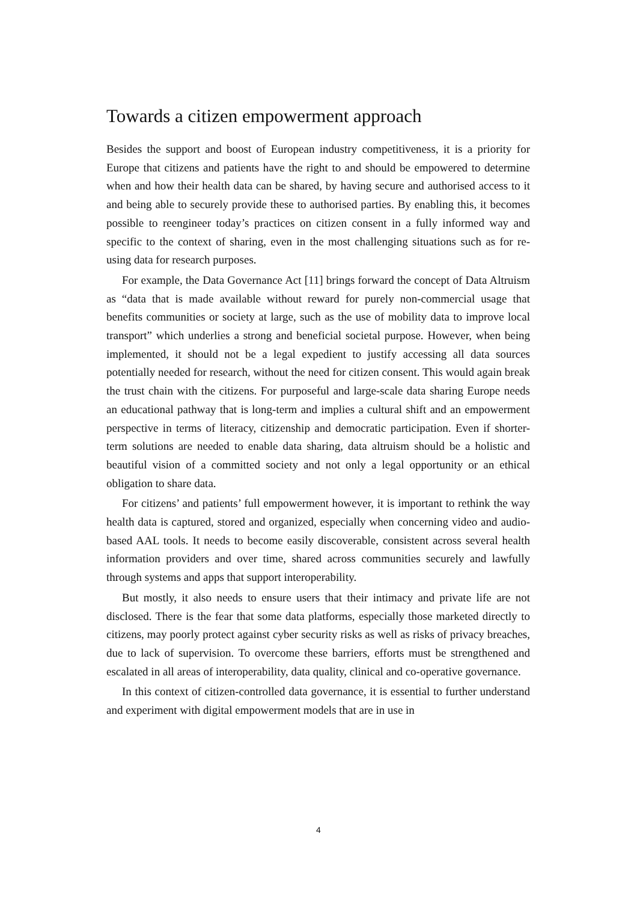Towards a citizen empowerment approach
Besides the support and boost of European industry competitiveness, it is a priority for Europe that citizens and patients have the right to and should be empowered to determine when and how their health data can be shared, by having secure and authorised access to it and being able to securely provide these to authorised parties. By enabling this, it becomes possible to reengineer today’s practices on citizen consent in a fully informed way and specific to the context of sharing, even in the most challenging situations such as for re-using data for research purposes.
For example, the Data Governance Act [11] brings forward the concept of Data Altruism as “data that is made available without reward for purely non-commercial usage that benefits communities or society at large, such as the use of mobility data to improve local transport” which underlies a strong and beneficial societal purpose. However, when being implemented, it should not be a legal expedient to justify accessing all data sources potentially needed for research, without the need for citizen consent. This would again break the trust chain with the citizens. For purposeful and large-scale data sharing Europe needs an educational pathway that is long-term and implies a cultural shift and an empowerment perspective in terms of literacy, citizenship and democratic participation. Even if shorter-term solutions are needed to enable data sharing, data altruism should be a holistic and beautiful vision of a committed society and not only a legal opportunity or an ethical obligation to share data.
For citizens’ and patients’ full empowerment however, it is important to rethink the way health data is captured, stored and organized, especially when concerning video and audio-based AAL tools. It needs to become easily discoverable, consistent across several health information providers and over time, shared across communities securely and lawfully through systems and apps that support interoperability.
But mostly, it also needs to ensure users that their intimacy and private life are not disclosed. There is the fear that some data platforms, especially those marketed directly to citizens, may poorly protect against cyber security risks as well as risks of privacy breaches, due to lack of supervision. To overcome these barriers, efforts must be strengthened and escalated in all areas of interoperability, data quality, clinical and co-operative governance.
In this context of citizen-controlled data governance, it is essential to further understand and experiment with digital empowerment models that are in use in
4